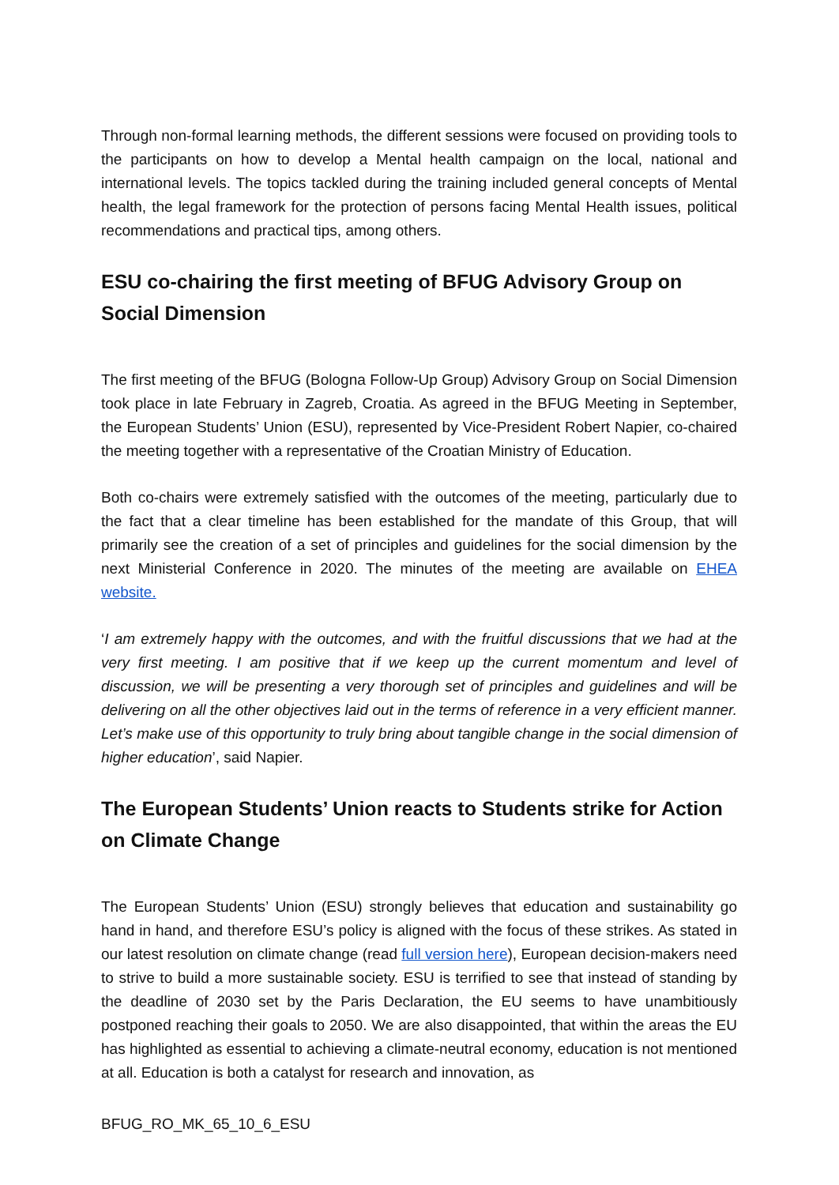Through non-formal learning methods, the different sessions were focused on providing tools to the participants on how to develop a Mental health campaign on the local, national and international levels. The topics tackled during the training included general concepts of Mental health, the legal framework for the protection of persons facing Mental Health issues, political recommendations and practical tips, among others.
ESU co-chairing the first meeting of BFUG Advisory Group on Social Dimension
The first meeting of the BFUG (Bologna Follow-Up Group) Advisory Group on Social Dimension took place in late February in Zagreb, Croatia. As agreed in the BFUG Meeting in September, the European Students’ Union (ESU), represented by Vice-President Robert Napier, co-chaired the meeting together with a representative of the Croatian Ministry of Education.
Both co-chairs were extremely satisfied with the outcomes of the meeting, particularly due to the fact that a clear timeline has been established for the mandate of this Group, that will primarily see the creation of a set of principles and guidelines for the social dimension by the next Ministerial Conference in 2020. The minutes of the meeting are available on EHEA website.
‘I am extremely happy with the outcomes, and with the fruitful discussions that we had at the very first meeting. I am positive that if we keep up the current momentum and level of discussion, we will be presenting a very thorough set of principles and guidelines and will be delivering on all the other objectives laid out in the terms of reference in a very efficient manner. Let’s make use of this opportunity to truly bring about tangible change in the social dimension of higher education’, said Napier.
The European Students’ Union reacts to Students strike for Action on Climate Change
The European Students’ Union (ESU) strongly believes that education and sustainability go hand in hand, and therefore ESU’s policy is aligned with the focus of these strikes. As stated in our latest resolution on climate change (read full version here), European decision-makers need to strive to build a more sustainable society. ESU is terrified to see that instead of standing by the deadline of 2030 set by the Paris Declaration, the EU seems to have unambitiously postponed reaching their goals to 2050. We are also disappointed, that within the areas the EU has highlighted as essential to achieving a climate-neutral economy, education is not mentioned at all. Education is both a catalyst for research and innovation, as
BFUG_RO_MK_65_10_6_ESU